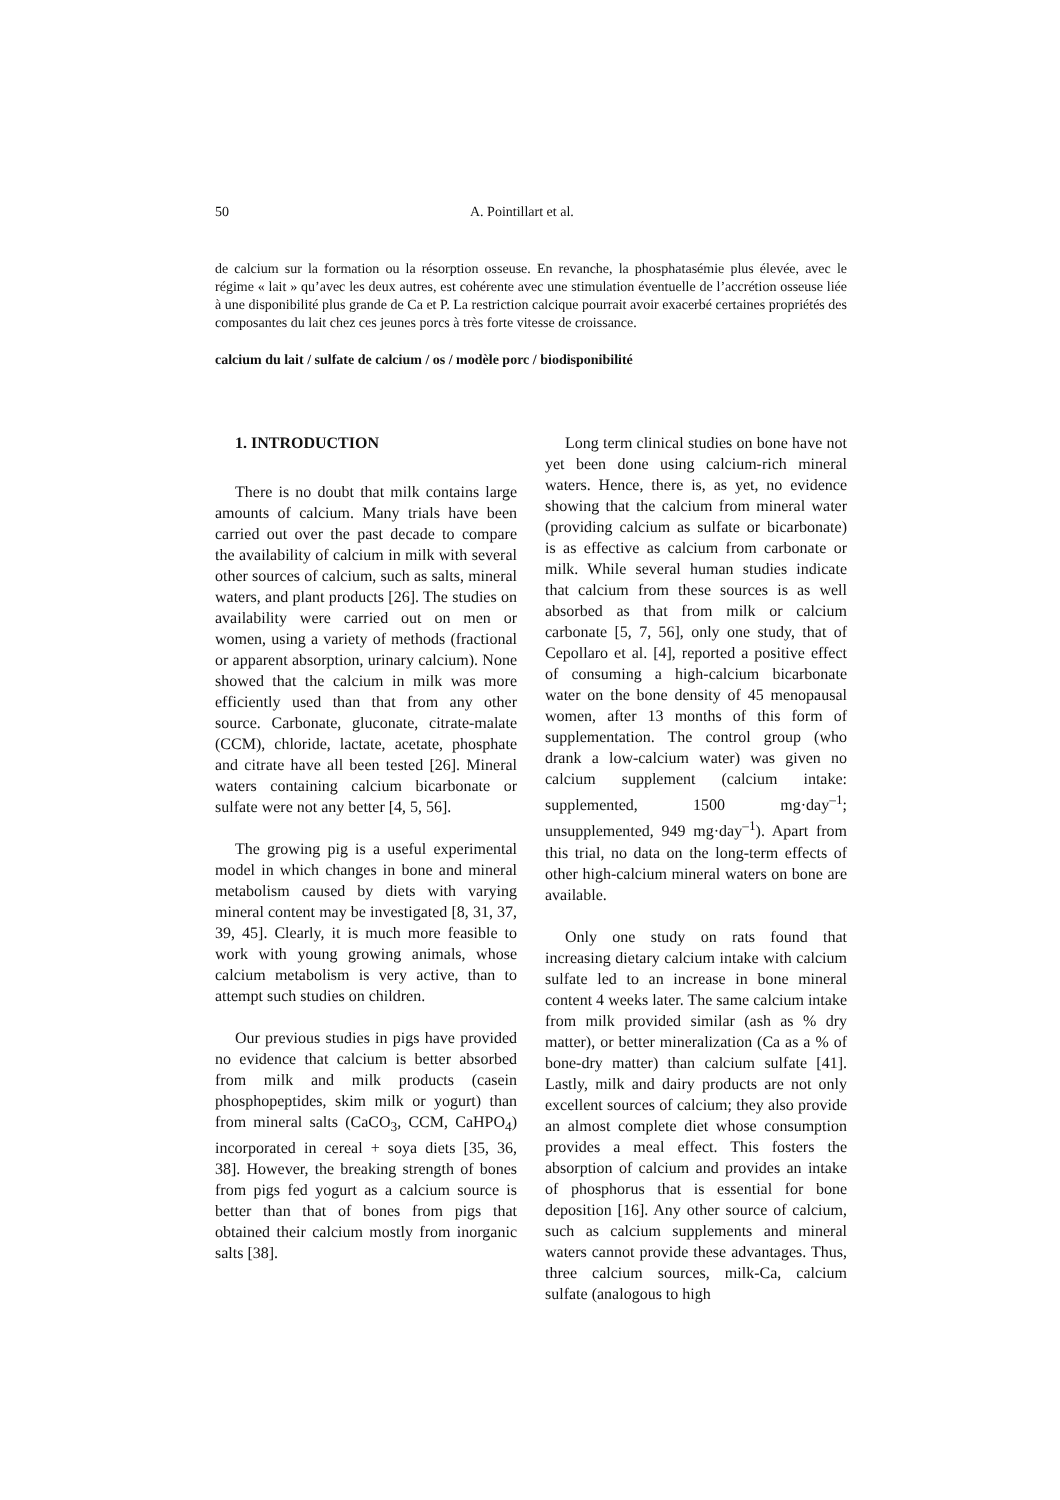50 A. Pointillart et al.
de calcium sur la formation ou la résorption osseuse. En revanche, la phosphatasémie plus élevée, avec le régime « lait » qu’avec les deux autres, est cohérente avec une stimulation éventuelle de l’accrétion osseuse liée à une disponibilité plus grande de Ca et P. La restriction calcique pourrait avoir exacerbé certaines propriétés des composantes du lait chez ces jeunes porcs à très forte vitesse de croissance.
calcium du lait / sulfate de calcium / os / modèle porc / biodisponibilité
1. INTRODUCTION
There is no doubt that milk contains large amounts of calcium. Many trials have been carried out over the past decade to compare the availability of calcium in milk with several other sources of calcium, such as salts, mineral waters, and plant products [26]. The studies on availability were carried out on men or women, using a variety of methods (fractional or apparent absorption, urinary calcium). None showed that the calcium in milk was more efficiently used than that from any other source. Carbonate, gluconate, citrate-malate (CCM), chloride, lactate, acetate, phosphate and citrate have all been tested [26]. Mineral waters containing calcium bicarbonate or sulfate were not any better [4, 5, 56].
The growing pig is a useful experimental model in which changes in bone and mineral metabolism caused by diets with varying mineral content may be investigated [8, 31, 37, 39, 45]. Clearly, it is much more feasible to work with young growing animals, whose calcium metabolism is very active, than to attempt such studies on children.
Our previous studies in pigs have provided no evidence that calcium is better absorbed from milk and milk products (casein phosphopeptides, skim milk or yogurt) than from mineral salts (CaCO<sub>3</sub>, CCM, CaHPO<sub>4</sub>) incorporated in cereal + soya diets [35, 36, 38]. However, the breaking strength of bones from pigs fed yogurt as a calcium source is better than that of bones from pigs that obtained their calcium mostly from inorganic salts [38].
Long term clinical studies on bone have not yet been done using calcium-rich mineral waters. Hence, there is, as yet, no evidence showing that the calcium from mineral water (providing calcium as sulfate or bicarbonate) is as effective as calcium from carbonate or milk. While several human studies indicate that calcium from these sources is as well absorbed as that from milk or calcium carbonate [5, 7, 56], only one study, that of Cepollaro et al. [4], reported a positive effect of consuming a high-calcium bicarbonate water on the bone density of 45 menopausal women, after 13 months of this form of supplementation. The control group (who drank a low-calcium water) was given no calcium supplement (calcium intake: supplemented, 1500 mg·day<sup>–1</sup>; unsupplemented, 949 mg·day<sup>–1</sup>). Apart from this trial, no data on the long-term effects of other high-calcium mineral waters on bone are available.
Only one study on rats found that increasing dietary calcium intake with calcium sulfate led to an increase in bone mineral content 4 weeks later. The same calcium intake from milk provided similar (ash as % dry matter), or better mineralization (Ca as a % of bone-dry matter) than calcium sulfate [41]. Lastly, milk and dairy products are not only excellent sources of calcium; they also provide an almost complete diet whose consumption provides a meal effect. This fosters the absorption of calcium and provides an intake of phosphorus that is essential for bone deposition [16]. Any other source of calcium, such as calcium supplements and mineral waters cannot provide these advantages. Thus, three calcium sources, milk-Ca, calcium sulfate (analogous to high